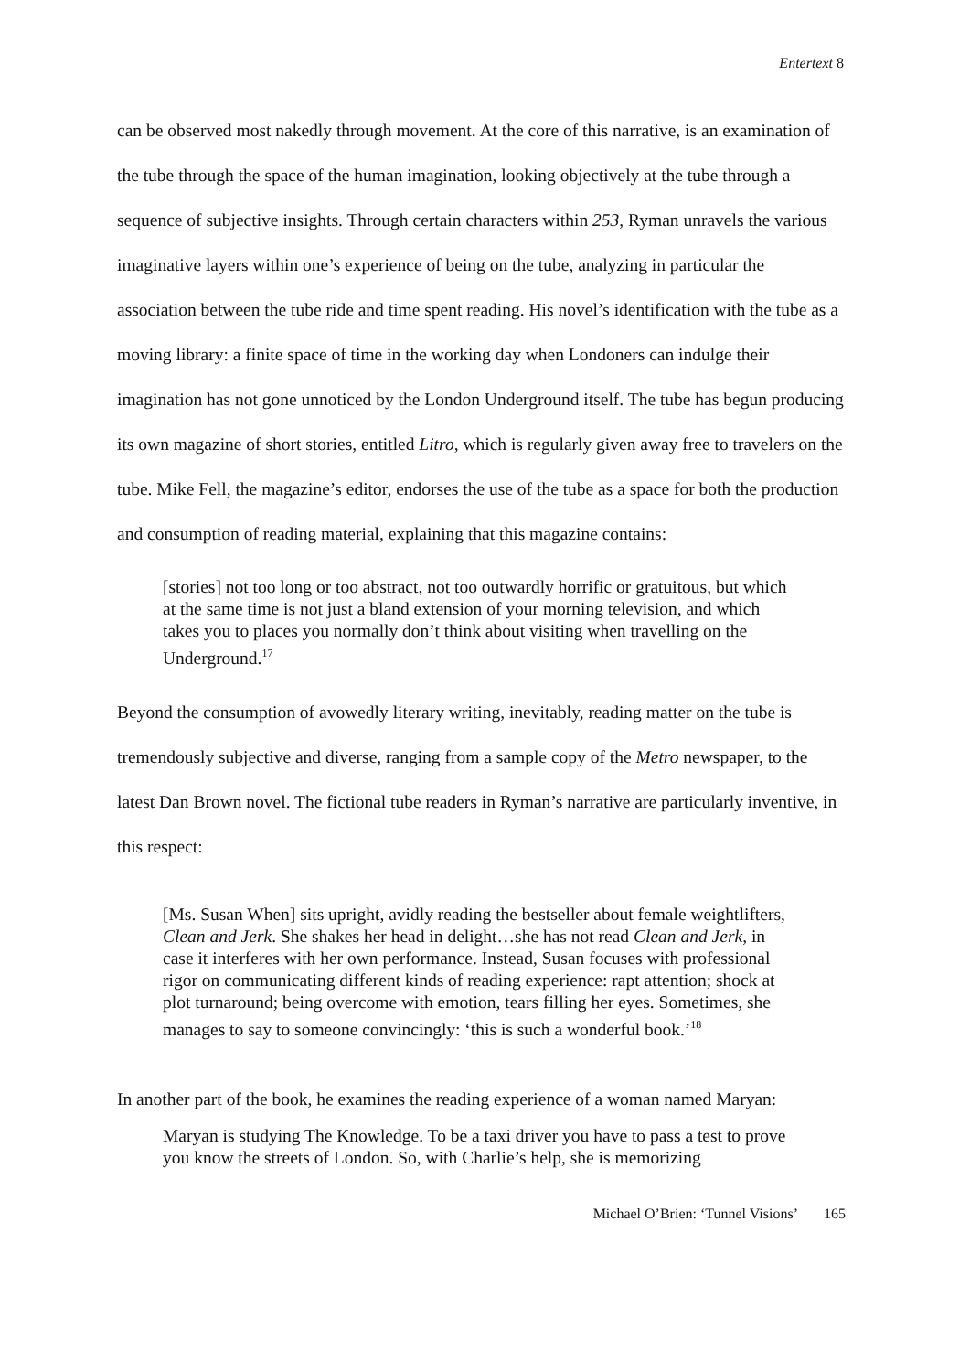Entertext 8
can be observed most nakedly through movement. At the core of this narrative, is an examination of the tube through the space of the human imagination, looking objectively at the tube through a sequence of subjective insights. Through certain characters within 253, Ryman unravels the various imaginative layers within one’s experience of being on the tube, analyzing in particular the association between the tube ride and time spent reading. His novel’s identification with the tube as a moving library: a finite space of time in the working day when Londoners can indulge their imagination has not gone unnoticed by the London Underground itself. The tube has begun producing its own magazine of short stories, entitled Litro, which is regularly given away free to travelers on the tube. Mike Fell, the magazine’s editor, endorses the use of the tube as a space for both the production and consumption of reading material, explaining that this magazine contains:
[stories] not too long or too abstract, not too outwardly horrific or gratuitous, but which at the same time is not just a bland extension of your morning television, and which takes you to places you normally don’t think about visiting when travelling on the Underground.<sup>17</sup>
Beyond the consumption of avowedly literary writing, inevitably, reading matter on the tube is tremendously subjective and diverse, ranging from a sample copy of the Metro newspaper, to the latest Dan Brown novel. The fictional tube readers in Ryman’s narrative are particularly inventive, in this respect:
[Ms. Susan When] sits upright, avidly reading the bestseller about female weightlifters, Clean and Jerk. She shakes her head in delight…she has not read Clean and Jerk, in case it interferes with her own performance. Instead, Susan focuses with professional rigor on communicating different kinds of reading experience: rapt attention; shock at plot turnaround; being overcome with emotion, tears filling her eyes. Sometimes, she manages to say to someone convincingly: ‘this is such a wonderful book.’<sup>18</sup>
In another part of the book, he examines the reading experience of a woman named Maryan:
Maryan is studying The Knowledge. To be a taxi driver you have to pass a test to prove you know the streets of London. So, with Charlie’s help, she is memorizing
Michael O’Brien: ‘Tunnel Visions’ 165